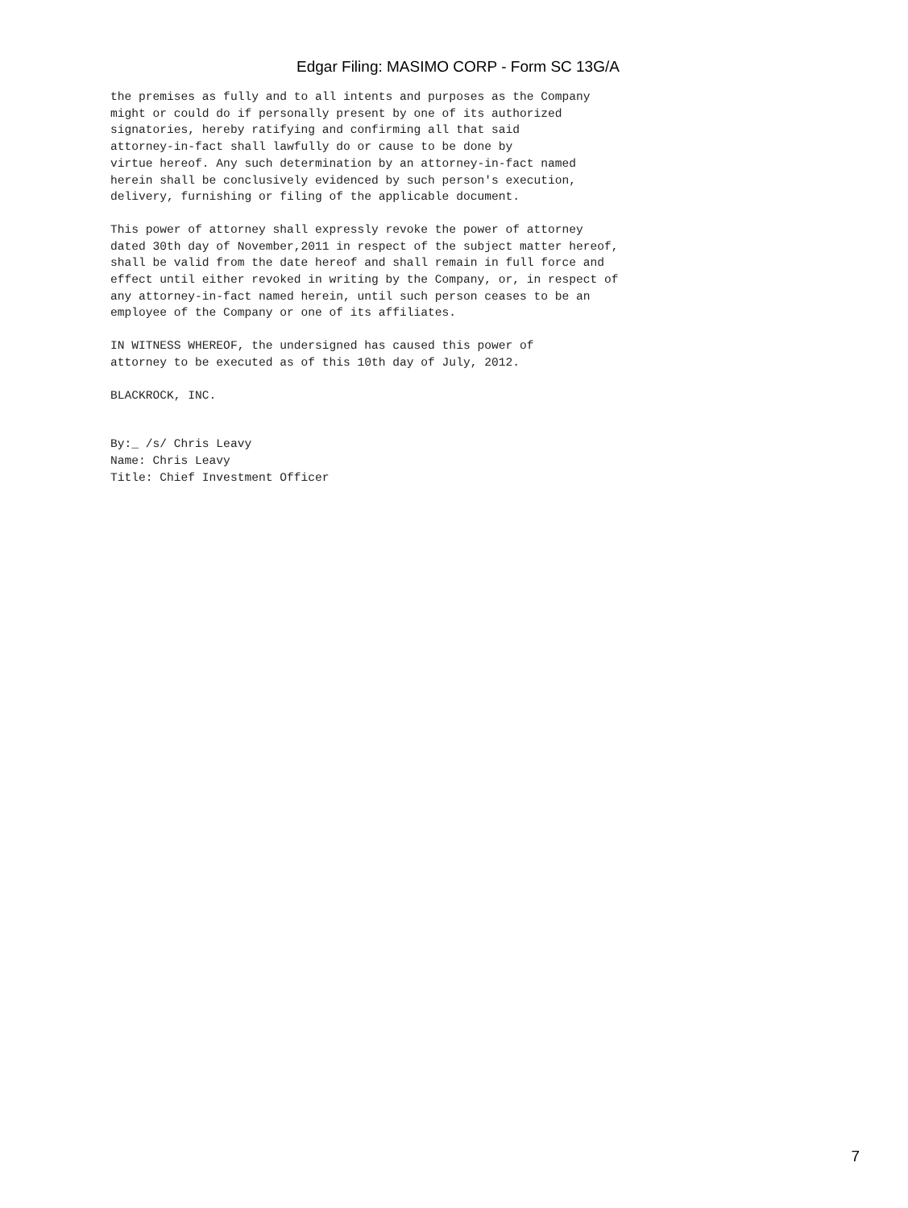Edgar Filing: MASIMO CORP - Form SC 13G/A
the premises as fully and to all intents and purposes as the Company
might or could do if personally present by one of its authorized
signatories, hereby ratifying and confirming all that said
attorney-in-fact shall lawfully do or cause to be done by
virtue hereof. Any such determination by an attorney-in-fact named
herein shall be conclusively evidenced by such person's execution,
delivery, furnishing or filing of the applicable document.
This power of attorney shall expressly revoke the power of attorney
dated 30th day of November,2011 in respect of the subject matter hereof,
shall be valid from the date hereof and shall remain in full force and
effect until either revoked in writing by the Company, or, in respect of
any attorney-in-fact named herein, until such person ceases to be an
employee of the Company or one of its affiliates.
IN WITNESS WHEREOF, the undersigned has caused this power of
attorney to be executed as of this 10th day of July, 2012.
BLACKROCK, INC.
By:_ /s/ Chris Leavy
Name: Chris Leavy
Title: Chief Investment Officer
7